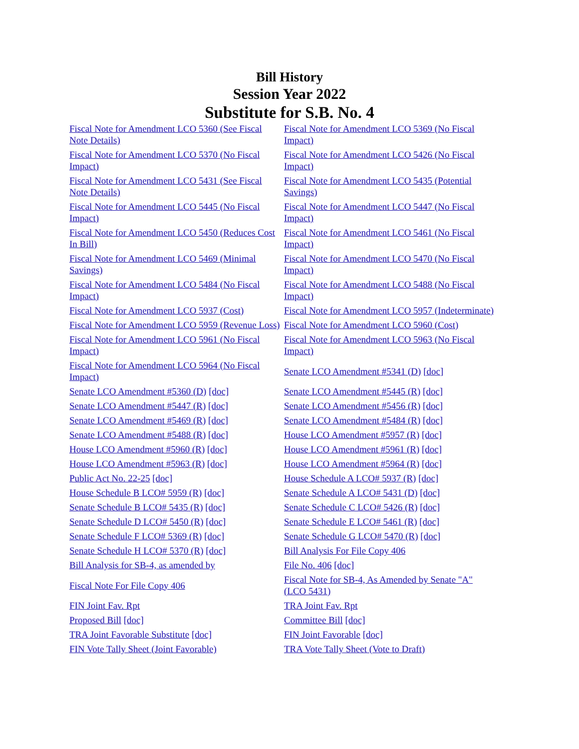Bill History
Session Year 2022
Substitute for S.B. No. 4
| Fiscal Note for Amendment LCO 5360 (See Fiscal Note Details) | Fiscal Note for Amendment LCO 5369 (No Fiscal Impact) |
| Fiscal Note for Amendment LCO 5370 (No Fiscal Impact) | Fiscal Note for Amendment LCO 5426 (No Fiscal Impact) |
| Fiscal Note for Amendment LCO 5431 (See Fiscal Note Details) | Fiscal Note for Amendment LCO 5435 (Potential Savings) |
| Fiscal Note for Amendment LCO 5445 (No Fiscal Impact) | Fiscal Note for Amendment LCO 5447 (No Fiscal Impact) |
| Fiscal Note for Amendment LCO 5450 (Reduces Cost In Bill) | Fiscal Note for Amendment LCO 5461 (No Fiscal Impact) |
| Fiscal Note for Amendment LCO 5469 (Minimal Savings) | Fiscal Note for Amendment LCO 5470 (No Fiscal Impact) |
| Fiscal Note for Amendment LCO 5484 (No Fiscal Impact) | Fiscal Note for Amendment LCO 5488 (No Fiscal Impact) |
| Fiscal Note for Amendment LCO 5937 (Cost) | Fiscal Note for Amendment LCO 5957 (Indeterminate) |
| Fiscal Note for Amendment LCO 5959 (Revenue Loss) | Fiscal Note for Amendment LCO 5960 (Cost) |
| Fiscal Note for Amendment LCO 5961 (No Fiscal Impact) | Fiscal Note for Amendment LCO 5963 (No Fiscal Impact) |
| Fiscal Note for Amendment LCO 5964 (No Fiscal Impact) | Senate LCO Amendment #5341 (D) [doc] |
| Senate LCO Amendment #5360 (D) [doc] | Senate LCO Amendment #5445 (R) [doc] |
| Senate LCO Amendment #5447 (R) [doc] | Senate LCO Amendment #5456 (R) [doc] |
| Senate LCO Amendment #5469 (R) [doc] | Senate LCO Amendment #5484 (R) [doc] |
| Senate LCO Amendment #5488 (R) [doc] | House LCO Amendment #5957 (R) [doc] |
| House LCO Amendment #5960 (R) [doc] | House LCO Amendment #5961 (R) [doc] |
| House LCO Amendment #5963 (R) [doc] | House LCO Amendment #5964 (R) [doc] |
| Public Act No. 22-25 [doc] | House Schedule A LCO# 5937 (R) [doc] |
| House Schedule B LCO# 5959 (R) [doc] | Senate Schedule A LCO# 5431 (D) [doc] |
| Senate Schedule B LCO# 5435 (R) [doc] | Senate Schedule C LCO# 5426 (R) [doc] |
| Senate Schedule D LCO# 5450 (R) [doc] | Senate Schedule E LCO# 5461 (R) [doc] |
| Senate Schedule F LCO# 5369 (R) [doc] | Senate Schedule G LCO# 5470 (R) [doc] |
| Senate Schedule H LCO# 5370 (R) [doc] | Bill Analysis For File Copy 406 |
| Bill Analysis for SB-4, as amended by | File No. 406 [doc] |
| Fiscal Note For File Copy 406 | Fiscal Note for SB-4, As Amended by Senate "A" (LCO 5431) |
| FIN Joint Fav. Rpt | TRA Joint Fav. Rpt |
| Proposed Bill [doc] | Committee Bill [doc] |
| TRA Joint Favorable Substitute [doc] | FIN Joint Favorable [doc] |
| FIN Vote Tally Sheet (Joint Favorable) | TRA Vote Tally Sheet (Vote to Draft) |